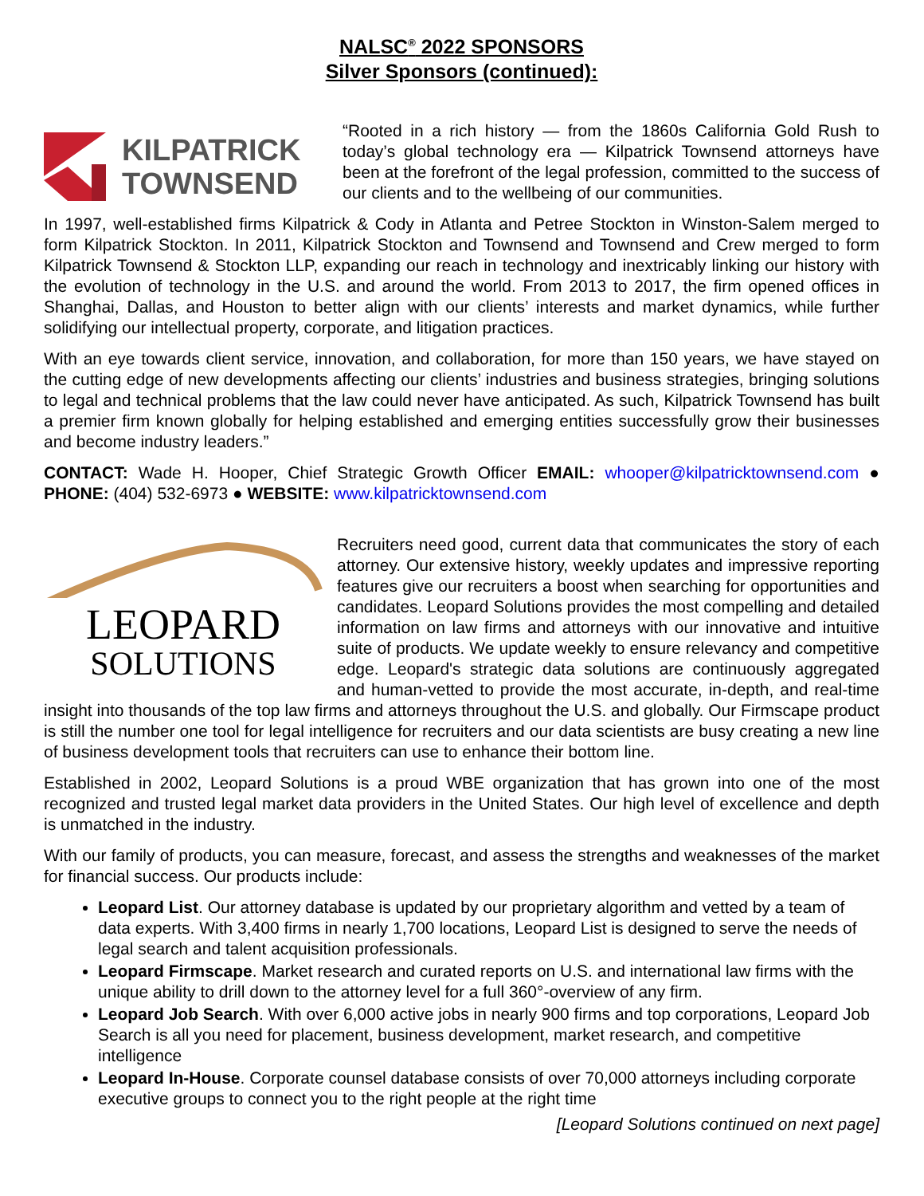NALSC<sup>®</sup> 2022 SPONSORS
Silver Sponsors (continued):
KILPATRICK
TOWNSEND
“Rooted in a rich history — from the 1860s California Gold Rush to today’s global technology era — Kilpatrick Townsend attorneys have been at the forefront of the legal profession, committed to the success of our clients and to the wellbeing of our communities.
In 1997, well-established firms Kilpatrick & Cody in Atlanta and Petree Stockton in Winston-Salem merged to form Kilpatrick Stockton. In 2011, Kilpatrick Stockton and Townsend and Townsend and Crew merged to form Kilpatrick Townsend & Stockton LLP, expanding our reach in technology and inextricably linking our history with the evolution of technology in the U.S. and around the world. From 2013 to 2017, the firm opened offices in Shanghai, Dallas, and Houston to better align with our clients’ interests and market dynamics, while further solidifying our intellectual property, corporate, and litigation practices.
With an eye towards client service, innovation, and collaboration, for more than 150 years, we have stayed on the cutting edge of new developments affecting our clients’ industries and business strategies, bringing solutions to legal and technical problems that the law could never have anticipated. As such, Kilpatrick Townsend has built a premier firm known globally for helping established and emerging entities successfully grow their businesses and become industry leaders.”
CONTACT: Wade H. Hooper, Chief Strategic Growth Officer EMAIL: whooper@kilpatricktownsend.com ● PHONE: (404) 532-6973 ● WEBSITE: www.kilpatricktownsend.com
LEOPARD
SOLUTIONS
Recruiters need good, current data that communicates the story of each attorney. Our extensive history, weekly updates and impressive reporting features give our recruiters a boost when searching for opportunities and candidates. Leopard Solutions provides the most compelling and detailed information on law firms and attorneys with our innovative and intuitive suite of products. We update weekly to ensure relevancy and competitive edge. Leopard's strategic data solutions are continuously aggregated and human-vetted to provide the most accurate, in-depth, and real-time insight into thousands of the top law firms and attorneys throughout the U.S. and globally. Our Firmscape product is still the number one tool for legal intelligence for recruiters and our data scientists are busy creating a new line of business development tools that recruiters can use to enhance their bottom line.
Established in 2002, Leopard Solutions is a proud WBE organization that has grown into one of the most recognized and trusted legal market data providers in the United States. Our high level of excellence and depth is unmatched in the industry.
With our family of products, you can measure, forecast, and assess the strengths and weaknesses of the market for financial success. Our products include:
Leopard List. Our attorney database is updated by our proprietary algorithm and vetted by a team of data experts. With 3,400 firms in nearly 1,700 locations, Leopard List is designed to serve the needs of legal search and talent acquisition professionals.
Leopard Firmscape. Market research and curated reports on U.S. and international law firms with the unique ability to drill down to the attorney level for a full 360°-overview of any firm.
Leopard Job Search. With over 6,000 active jobs in nearly 900 firms and top corporations, Leopard Job Search is all you need for placement, business development, market research, and competitive intelligence
Leopard In-House. Corporate counsel database consists of over 70,000 attorneys including corporate executive groups to connect you to the right people at the right time
[Leopard Solutions continued on next page]